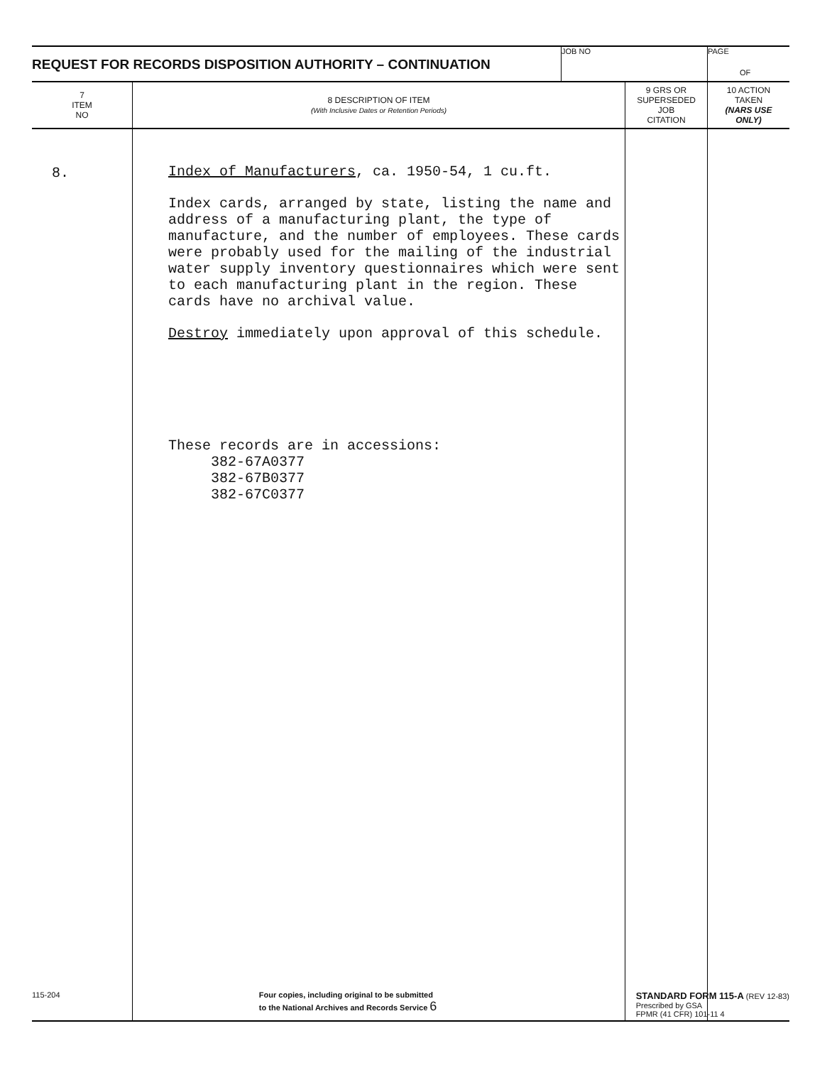REQUEST FOR RECORDS DISPOSITION AUTHORITY – CONTINUATION
JOB NO PAGE
OF
| 7 ITEM NO | 8 DESCRIPTION OF ITEM (With Inclusive Dates or Retention Periods) | 9 GRS OR SUPERSEDED JOB CITATION | 10 ACTION TAKEN (NARS USE ONLY) |
| --- | --- | --- | --- |
| 8. | Index of Manufacturers , ca. 1950-54, 1 cu.ft. Index cards, arranged by state, listing the name and address of a manufacturing plant, the type of manufacture, and the number of employees. These cards were probably used for the mailing of the industrial water supply inventory questionnaires which were sent to each manufacturing plant in the region. These cards have no archival value. Destroy immediately upon approval of this schedule. These records are in accessions: 382-67A0377 382-67B0377 382-67C0377 | | |
115-204 Four copies, including original to be submitted
to the National Archives and Records Service 6
STANDARD FORM 115-A (REV 12-83)
Prescribed by GSA
FPMR (41 CFR) 101-11 4